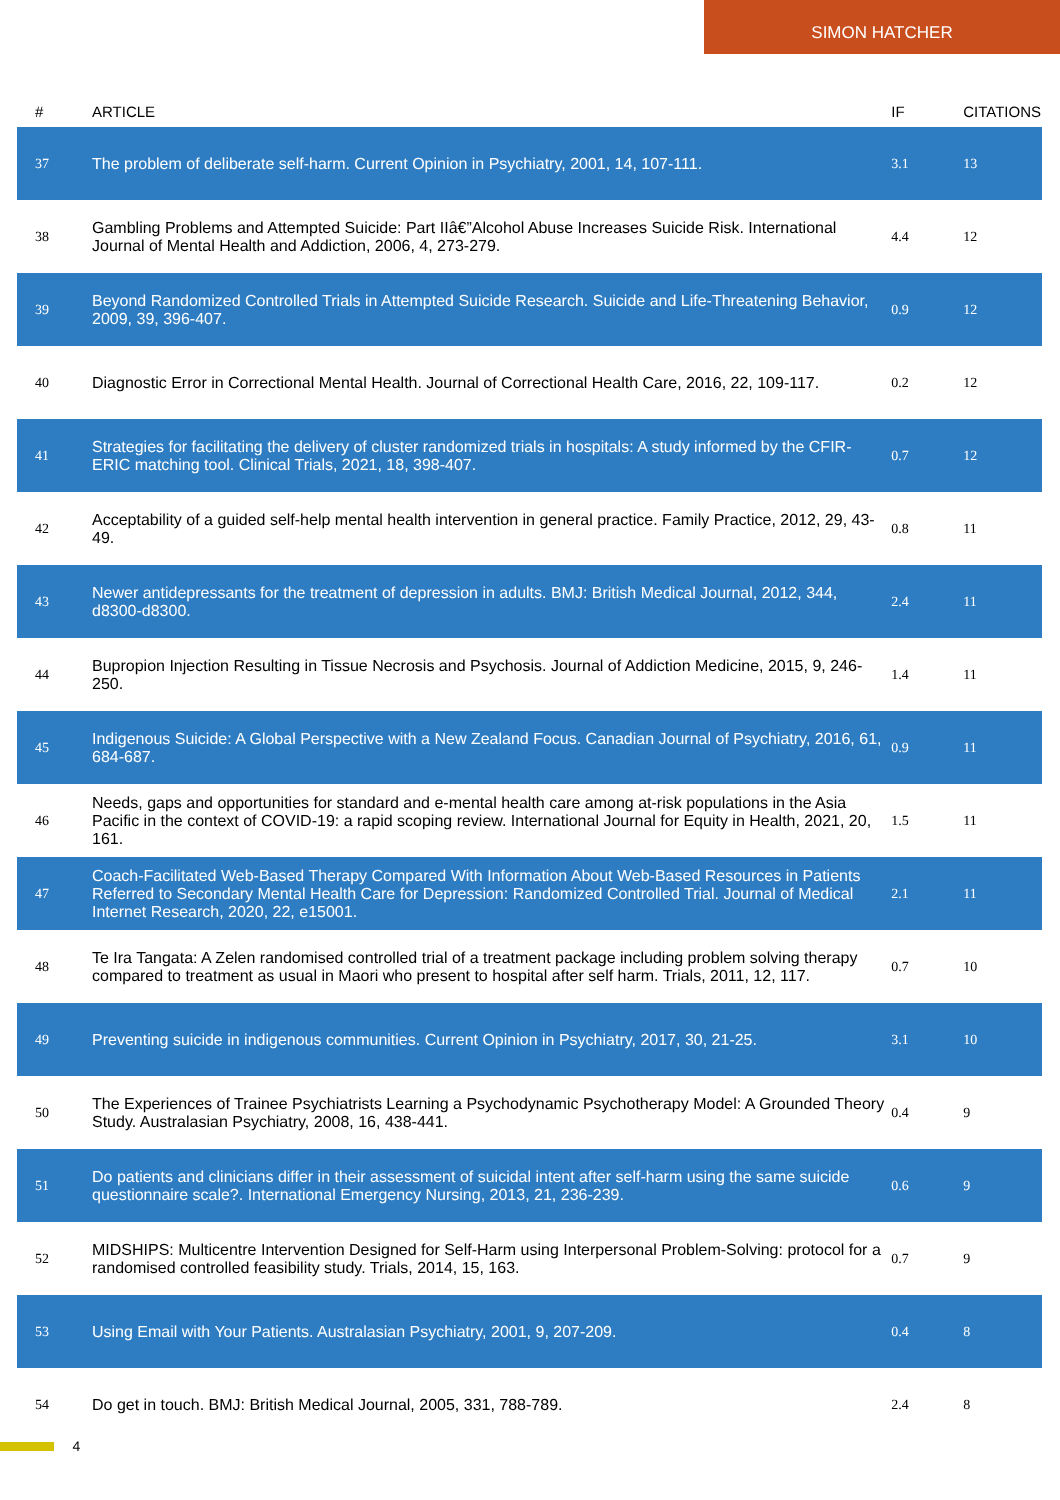SIMON HATCHER
| # | ARTICLE | IF | CITATIONS |
| --- | --- | --- | --- |
| 37 | The problem of deliberate self-harm. Current Opinion in Psychiatry, 2001, 14, 107-111. | 3.1 | 13 |
| 38 | Gambling Problems and Attempted Suicide: Part IIâ€”Alcohol Abuse Increases Suicide Risk. International Journal of Mental Health and Addiction, 2006, 4, 273-279. | 4.4 | 12 |
| 39 | Beyond Randomized Controlled Trials in Attempted Suicide Research. Suicide and Life-Threatening Behavior, 2009, 39, 396-407. | 0.9 | 12 |
| 40 | Diagnostic Error in Correctional Mental Health. Journal of Correctional Health Care, 2016, 22, 109-117. | 0.2 | 12 |
| 41 | Strategies for facilitating the delivery of cluster randomized trials in hospitals: A study informed by the CFIR-ERIC matching tool. Clinical Trials, 2021, 18, 398-407. | 0.7 | 12 |
| 42 | Acceptability of a guided self-help mental health intervention in general practice. Family Practice, 2012, 29, 43-49. | 0.8 | 11 |
| 43 | Newer antidepressants for the treatment of depression in adults. BMJ: British Medical Journal, 2012, 344, d8300-d8300. | 2.4 | 11 |
| 44 | Bupropion Injection Resulting in Tissue Necrosis and Psychosis. Journal of Addiction Medicine, 2015, 9, 246-250. | 1.4 | 11 |
| 45 | Indigenous Suicide: A Global Perspective with a New Zealand Focus. Canadian Journal of Psychiatry, 2016, 61, 684-687. | 0.9 | 11 |
| 46 | Needs, gaps and opportunities for standard and e-mental health care among at-risk populations in the Asia Pacific in the context of COVID-19: a rapid scoping review. International Journal for Equity in Health, 2021, 20, 161. | 1.5 | 11 |
| 47 | Coach-Facilitated Web-Based Therapy Compared With Information About Web-Based Resources in Patients Referred to Secondary Mental Health Care for Depression: Randomized Controlled Trial. Journal of Medical Internet Research, 2020, 22, e15001. | 2.1 | 11 |
| 48 | Te Ira Tangata: A Zelen randomised controlled trial of a treatment package including problem solving therapy compared to treatment as usual in Maori who present to hospital after self harm. Trials, 2011, 12, 117. | 0.7 | 10 |
| 49 | Preventing suicide in indigenous communities. Current Opinion in Psychiatry, 2017, 30, 21-25. | 3.1 | 10 |
| 50 | The Experiences of Trainee Psychiatrists Learning a Psychodynamic Psychotherapy Model: A Grounded Theory Study. Australasian Psychiatry, 2008, 16, 438-441. | 0.4 | 9 |
| 51 | Do patients and clinicians differ in their assessment of suicidal intent after self-harm using the same suicide questionnaire scale?. International Emergency Nursing, 2013, 21, 236-239. | 0.6 | 9 |
| 52 | MIDSHIPS: Multicentre Intervention Designed for Self-Harm using Interpersonal Problem-Solving: protocol for a randomised controlled feasibility study. Trials, 2014, 15, 163. | 0.7 | 9 |
| 53 | Using Email with Your Patients. Australasian Psychiatry, 2001, 9, 207-209. | 0.4 | 8 |
| 54 | Do get in touch. BMJ: British Medical Journal, 2005, 331, 788-789. | 2.4 | 8 |
4